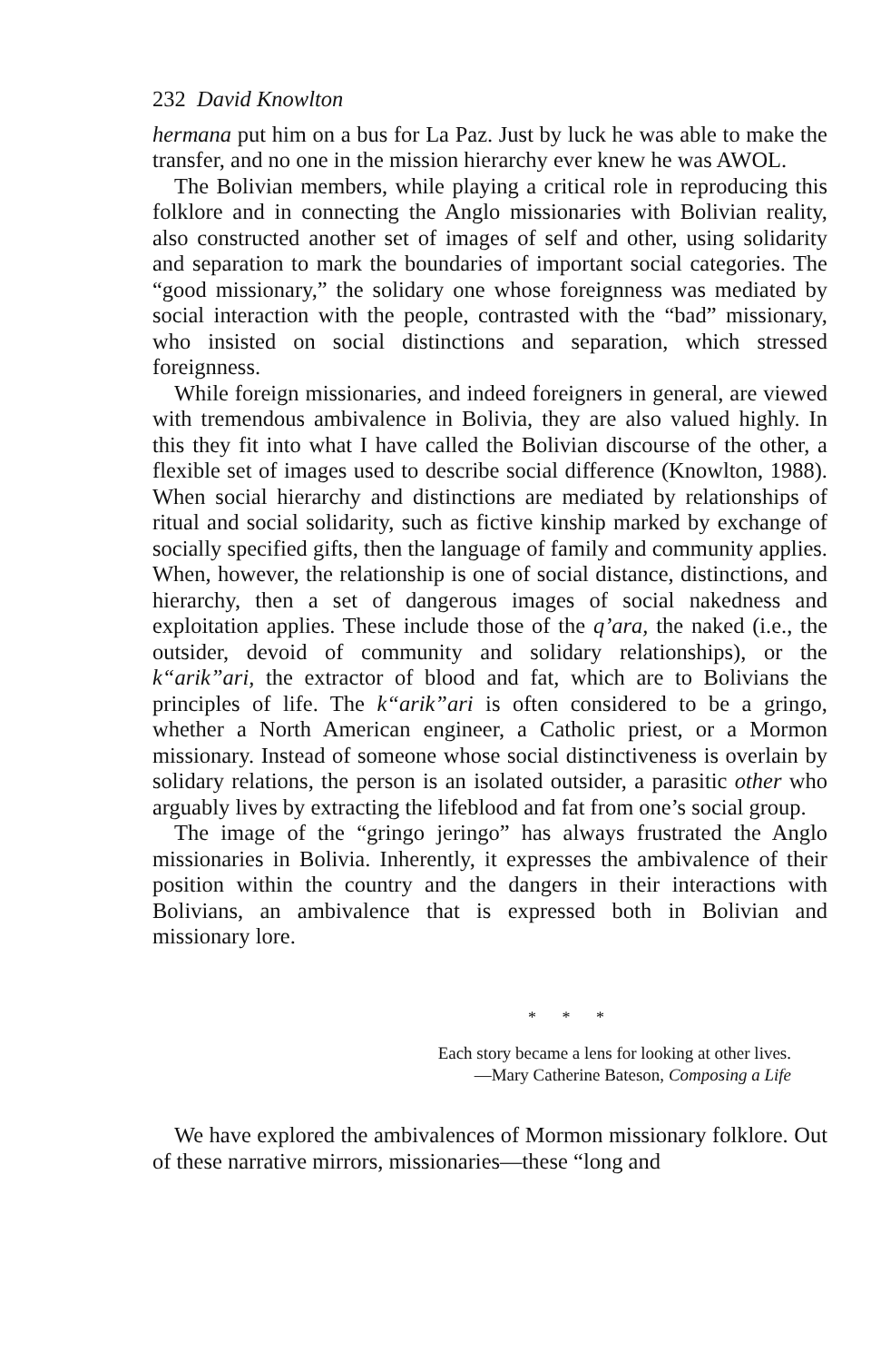232 David Knowlton
hermana put him on a bus for La Paz. Just by luck he was able to make the transfer, and no one in the mission hierarchy ever knew he was AWOL.
The Bolivian members, while playing a critical role in reproducing this folklore and in connecting the Anglo missionaries with Bolivian reality, also constructed another set of images of self and other, using solidarity and separation to mark the boundaries of important social categories. The “good missionary,” the solidary one whose foreignness was mediated by social interaction with the people, contrasted with the “bad” missionary, who insisted on social distinctions and separation, which stressed foreignness.
While foreign missionaries, and indeed foreigners in general, are viewed with tremendous ambivalence in Bolivia, they are also valued highly. In this they fit into what I have called the Bolivian discourse of the other, a flexible set of images used to describe social difference (Knowlton, 1988). When social hierarchy and distinctions are mediated by relationships of ritual and social solidarity, such as fictive kinship marked by exchange of socially specified gifts, then the language of family and community applies. When, however, the relationship is one of social distance, distinctions, and hierarchy, then a set of dangerous images of social nakedness and exploitation applies. These include those of the q’ara, the naked (i.e., the outsider, devoid of community and solidary relationships), or the k“arik”ari, the extractor of blood and fat, which are to Bolivians the principles of life. The k“arik”ari is often considered to be a gringo, whether a North American engineer, a Catholic priest, or a Mormon missionary. Instead of someone whose social distinctiveness is overlain by solidary relations, the person is an isolated outsider, a parasitic other who arguably lives by extracting the lifeblood and fat from one’s social group.
The image of the “gringo jeringo” has always frustrated the Anglo missionaries in Bolivia. Inherently, it expresses the ambivalence of their position within the country and the dangers in their interactions with Bolivians, an ambivalence that is expressed both in Bolivian and missionary lore.
* * *
Each story became a lens for looking at other lives.
—Mary Catherine Bateson, Composing a Life
We have explored the ambivalences of Mormon missionary folklore. Out of these narrative mirrors, missionaries—these “long and